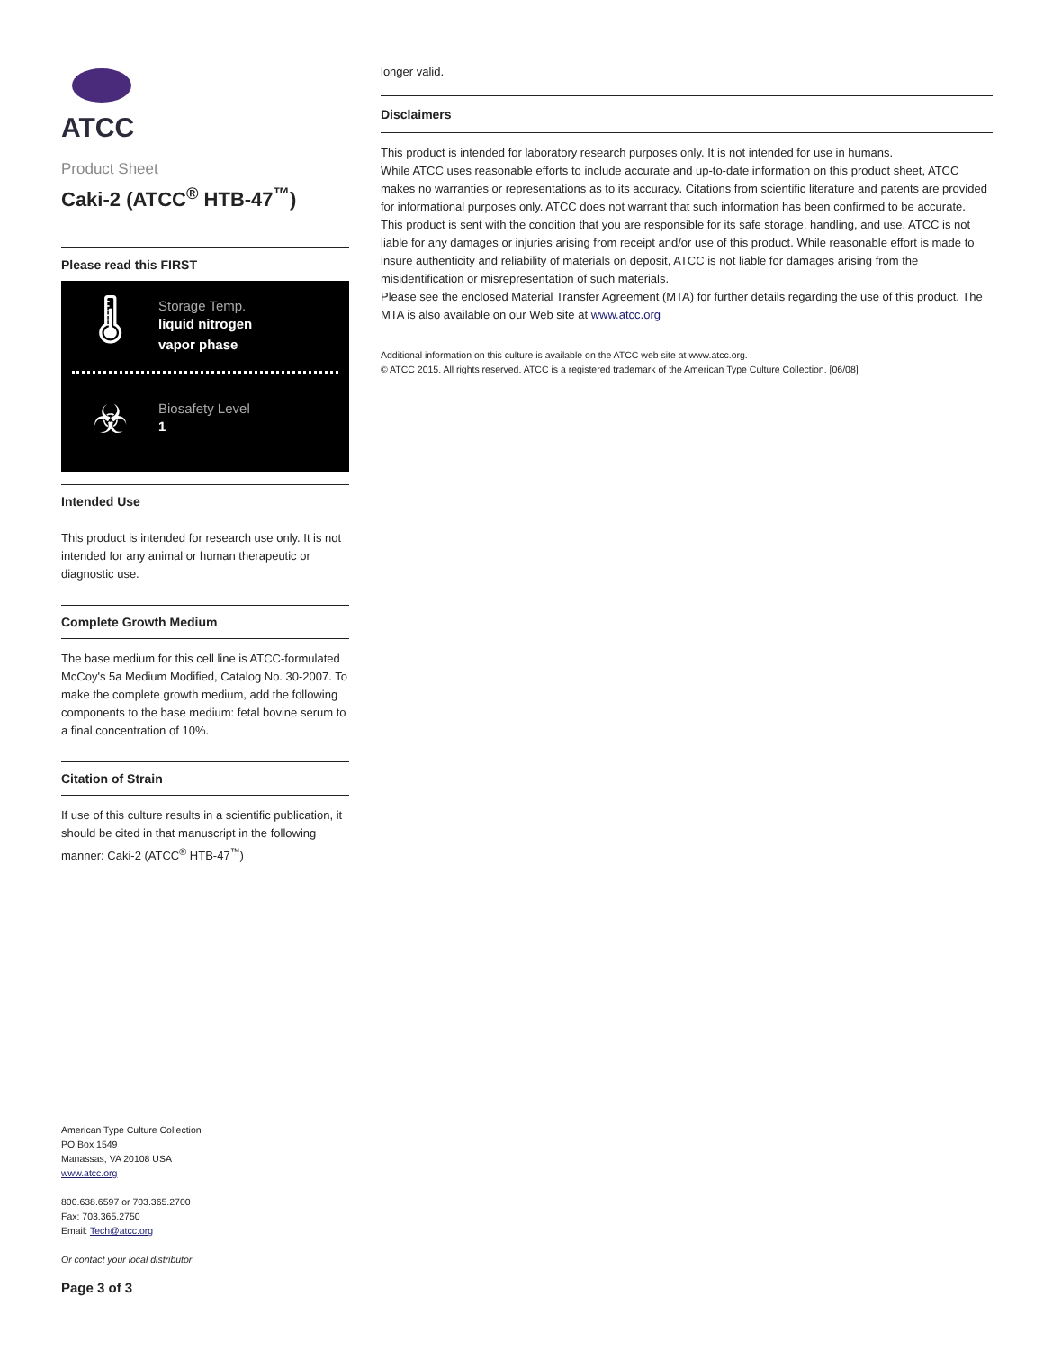ATCC
Product Sheet
Caki-2 (ATCC<sup>®</sup> HTB-47<sup>™</sup>)
Please read this FIRST
🌡
Storage Temp.
liquid nitrogen
vapor phase
☣
Biosafety Level
1
Intended Use
This product is intended for research use only. It is not intended for any animal or human therapeutic or diagnostic use.
Complete Growth Medium
The base medium for this cell line is ATCC-formulated McCoy's 5a Medium Modified, Catalog No. 30-2007. To make the complete growth medium, add the following components to the base medium: fetal bovine serum to a final concentration of 10%.
Citation of Strain
If use of this culture results in a scientific publication, it should be cited in that manuscript in the following manner: Caki-2 (ATCC<sup>®</sup> HTB-47<sup>™</sup>)
American Type Culture Collection
PO Box 1549
Manassas, VA 20108 USA
www.atcc.org
800.638.6597 or 703.365.2700
Fax: 703.365.2750
Email: Tech@atcc.org
Or contact your local distributor
Page 3 of 3
longer valid.
Disclaimers
This product is intended for laboratory research purposes only. It is not intended for use in humans.
While ATCC uses reasonable efforts to include accurate and up-to-date information on this product sheet, ATCC makes no warranties or representations as to its accuracy. Citations from scientific literature and patents are provided for informational purposes only. ATCC does not warrant that such information has been confirmed to be accurate.
This product is sent with the condition that you are responsible for its safe storage, handling, and use. ATCC is not liable for any damages or injuries arising from receipt and/or use of this product. While reasonable effort is made to insure authenticity and reliability of materials on deposit, ATCC is not liable for damages arising from the misidentification or misrepresentation of such materials.
Please see the enclosed Material Transfer Agreement (MTA) for further details regarding the use of this product. The MTA is also available on our Web site at www.atcc.org
Additional information on this culture is available on the ATCC web site at www.atcc.org.
© ATCC 2015. All rights reserved. ATCC is a registered trademark of the American Type Culture Collection. [06/08]